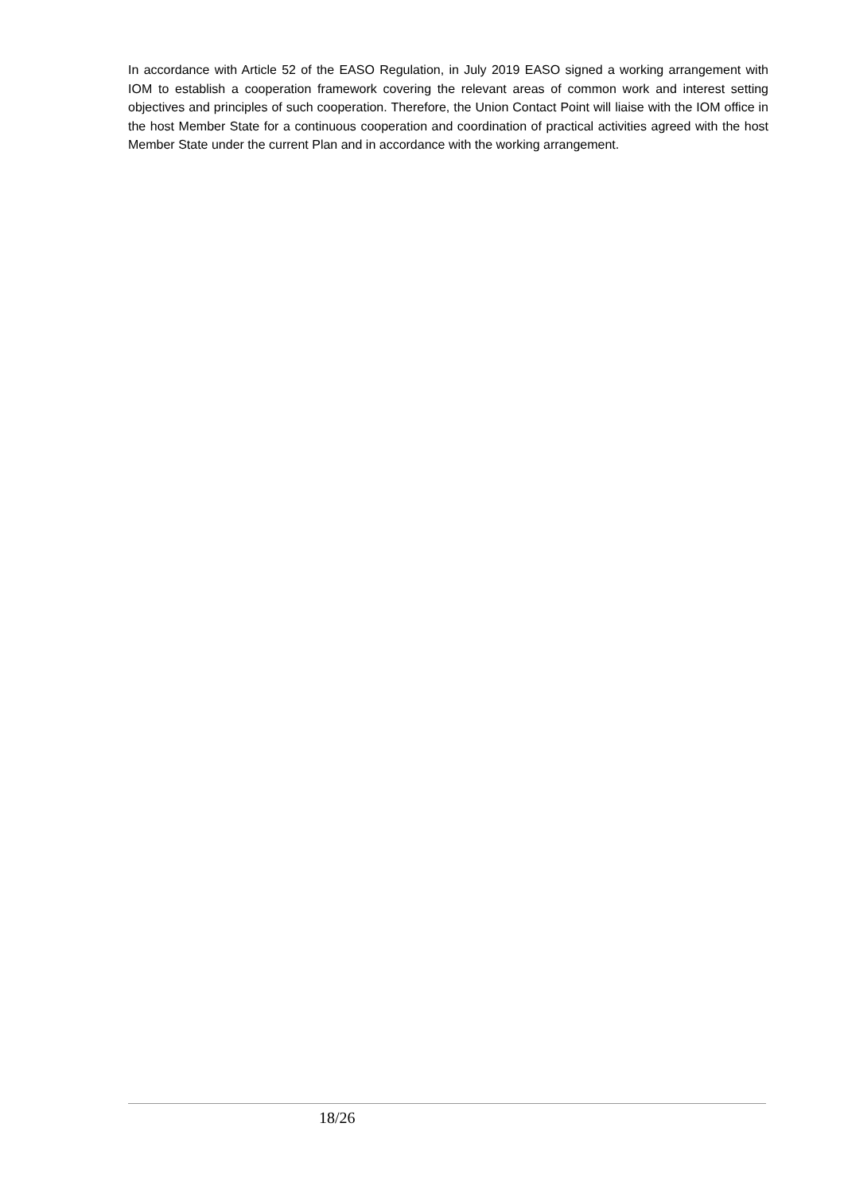In accordance with Article 52 of the EASO Regulation, in July 2019 EASO signed a working arrangement with IOM to establish a cooperation framework covering the relevant areas of common work and interest setting objectives and principles of such cooperation. Therefore, the Union Contact Point will liaise with the IOM office in the host Member State for a continuous cooperation and coordination of practical activities agreed with the host Member State under the current Plan and in accordance with the working arrangement.
18/26